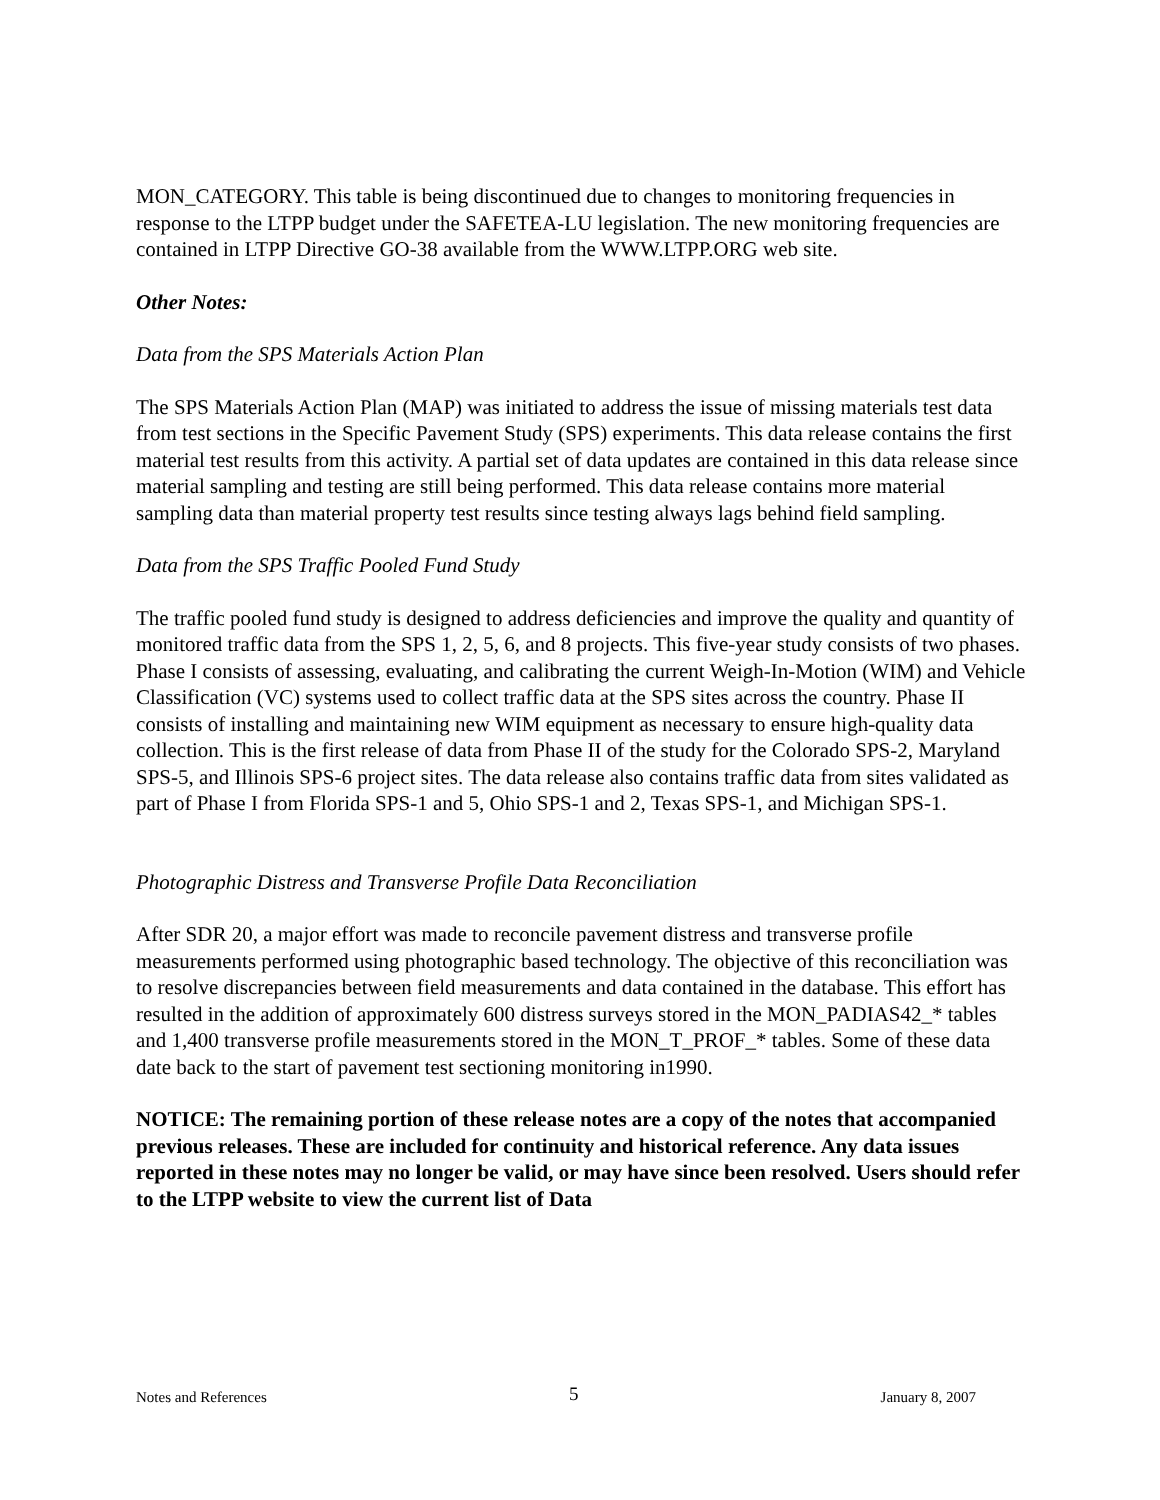MON_CATEGORY. This table is being discontinued due to changes to monitoring frequencies in response to the LTPP budget under the SAFETEA-LU legislation. The new monitoring frequencies are contained in LTPP Directive GO-38 available from the WWW.LTPP.ORG web site.
Other Notes:
Data from the SPS Materials Action Plan
The SPS Materials Action Plan (MAP) was initiated to address the issue of missing materials test data from test sections in the Specific Pavement Study (SPS) experiments. This data release contains the first material test results from this activity. A partial set of data updates are contained in this data release since material sampling and testing are still being performed. This data release contains more material sampling data than material property test results since testing always lags behind field sampling.
Data from the SPS Traffic Pooled Fund Study
The traffic pooled fund study is designed to address deficiencies and improve the quality and quantity of monitored traffic data from the SPS 1, 2, 5, 6, and 8 projects. This five-year study consists of two phases. Phase I consists of assessing, evaluating, and calibrating the current Weigh-In-Motion (WIM) and Vehicle Classification (VC) systems used to collect traffic data at the SPS sites across the country. Phase II consists of installing and maintaining new WIM equipment as necessary to ensure high-quality data collection. This is the first release of data from Phase II of the study for the Colorado SPS-2, Maryland SPS-5, and Illinois SPS-6 project sites. The data release also contains traffic data from sites validated as part of Phase I from Florida SPS-1 and 5, Ohio SPS-1 and 2, Texas SPS-1, and Michigan SPS-1.
Photographic Distress and Transverse Profile Data Reconciliation
After SDR 20, a major effort was made to reconcile pavement distress and transverse profile measurements performed using photographic based technology. The objective of this reconciliation was to resolve discrepancies between field measurements and data contained in the database. This effort has resulted in the addition of approximately 600 distress surveys stored in the MON_PADIAS42_* tables and 1,400 transverse profile measurements stored in the MON_T_PROF_* tables. Some of these data date back to the start of pavement test sectioning monitoring in1990.
NOTICE: The remaining portion of these release notes are a copy of the notes that accompanied previous releases. These are included for continuity and historical reference. Any data issues reported in these notes may no longer be valid, or may have since been resolved. Users should refer to the LTPP website to view the current list of Data
Notes and References 5 January 8, 2007